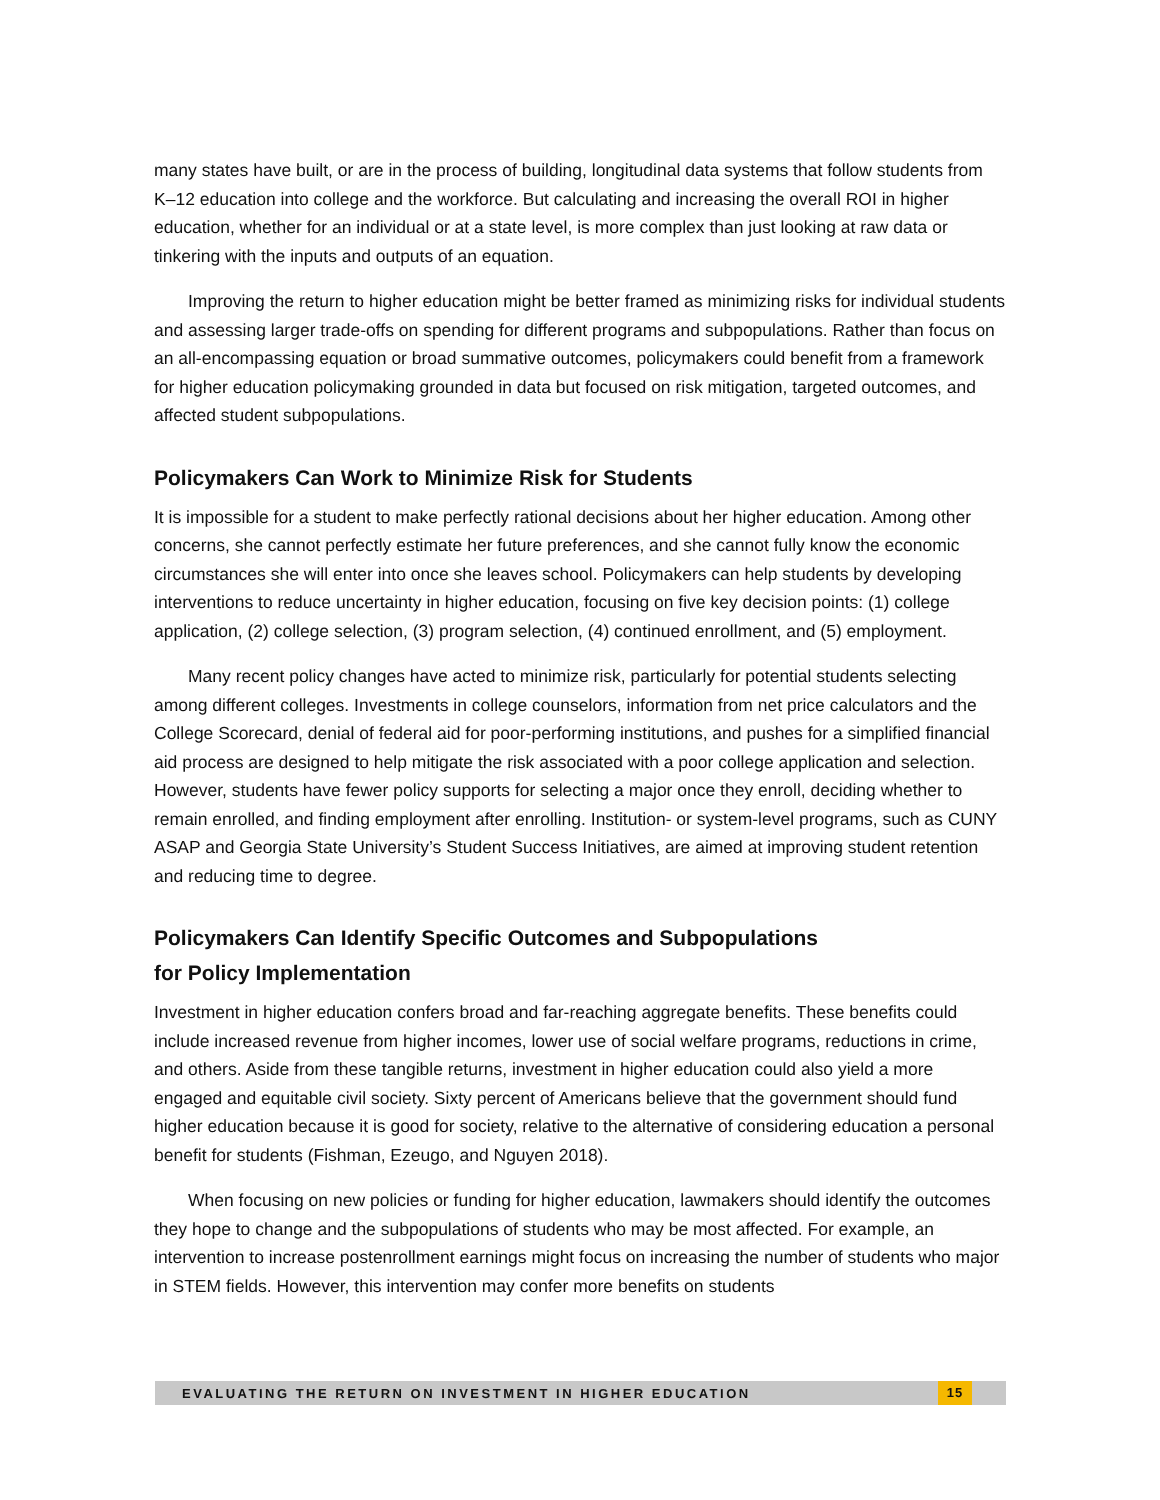many states have built, or are in the process of building, longitudinal data systems that follow students from K–12 education into college and the workforce. But calculating and increasing the overall ROI in higher education, whether for an individual or at a state level, is more complex than just looking at raw data or tinkering with the inputs and outputs of an equation.
Improving the return to higher education might be better framed as minimizing risks for individual students and assessing larger trade-offs on spending for different programs and subpopulations. Rather than focus on an all-encompassing equation or broad summative outcomes, policymakers could benefit from a framework for higher education policymaking grounded in data but focused on risk mitigation, targeted outcomes, and affected student subpopulations.
Policymakers Can Work to Minimize Risk for Students
It is impossible for a student to make perfectly rational decisions about her higher education. Among other concerns, she cannot perfectly estimate her future preferences, and she cannot fully know the economic circumstances she will enter into once she leaves school. Policymakers can help students by developing interventions to reduce uncertainty in higher education, focusing on five key decision points: (1) college application, (2) college selection, (3) program selection, (4) continued enrollment, and (5) employment.
Many recent policy changes have acted to minimize risk, particularly for potential students selecting among different colleges. Investments in college counselors, information from net price calculators and the College Scorecard, denial of federal aid for poor-performing institutions, and pushes for a simplified financial aid process are designed to help mitigate the risk associated with a poor college application and selection. However, students have fewer policy supports for selecting a major once they enroll, deciding whether to remain enrolled, and finding employment after enrolling. Institution- or system-level programs, such as CUNY ASAP and Georgia State University’s Student Success Initiatives, are aimed at improving student retention and reducing time to degree.
Policymakers Can Identify Specific Outcomes and Subpopulations
for Policy Implementation
Investment in higher education confers broad and far-reaching aggregate benefits. These benefits could include increased revenue from higher incomes, lower use of social welfare programs, reductions in crime, and others. Aside from these tangible returns, investment in higher education could also yield a more engaged and equitable civil society. Sixty percent of Americans believe that the government should fund higher education because it is good for society, relative to the alternative of considering education a personal benefit for students (Fishman, Ezeugo, and Nguyen 2018).
When focusing on new policies or funding for higher education, lawmakers should identify the outcomes they hope to change and the subpopulations of students who may be most affected. For example, an intervention to increase postenrollment earnings might focus on increasing the number of students who major in STEM fields. However, this intervention may confer more benefits on students
EVALUATING THE RETURN ON INVESTMENT IN HIGHER EDUCATION 15